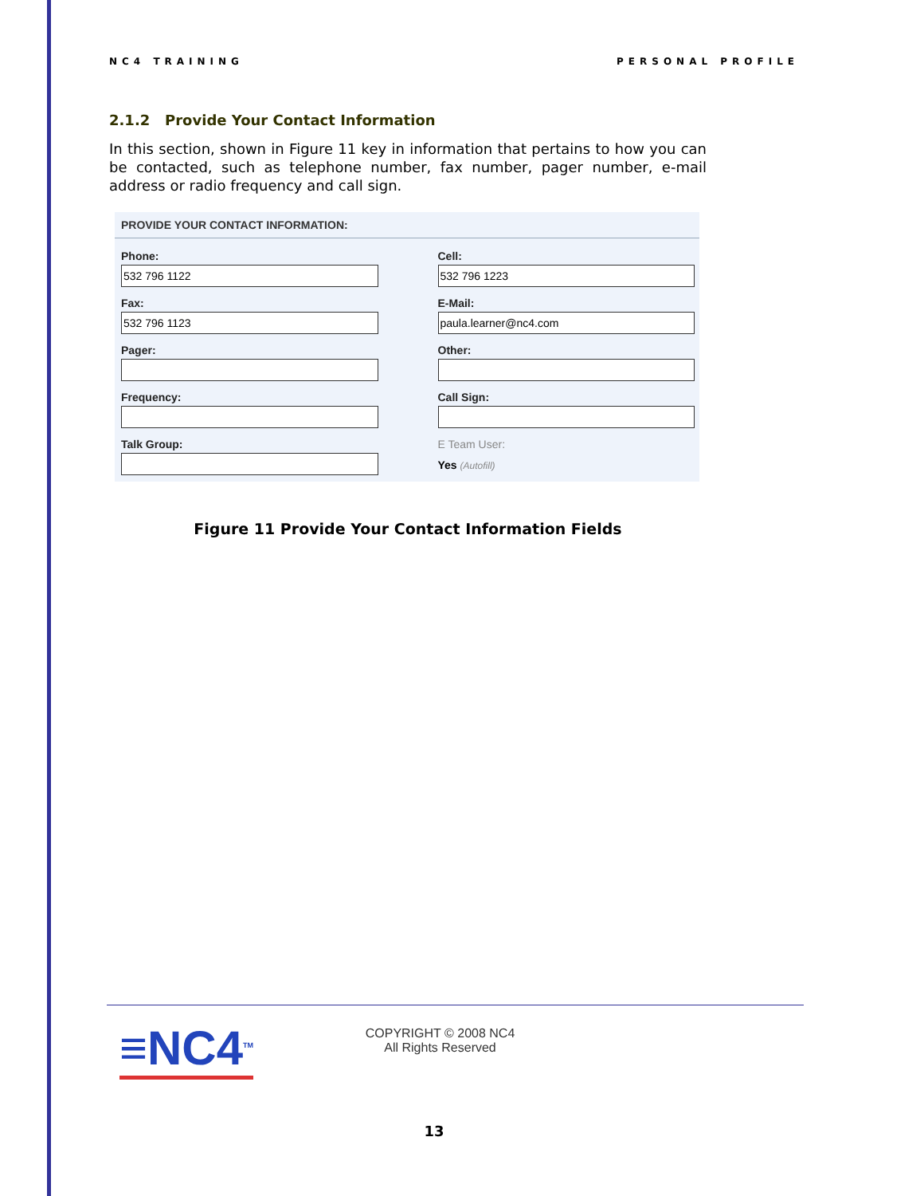NC4 TRAINING PERSONAL PROFILE
2.1.2 Provide Your Contact Information
In this section, shown in Figure 11 key in information that pertains to how you can be contacted, such as telephone number, fax number, pager number, e-mail address or radio frequency and call sign.
PROVIDE YOUR CONTACT INFORMATION:
Phone:
532 796 1122
Cell:
532 796 1223
Fax:
532 796 1123
E-Mail:
paula.learner@nc4.com
Pager:
Other:
Frequency:
Call Sign:
Talk Group:
E Team User:
Yes (Autofill)
Figure 11 Provide Your Contact Information Fields
≡NC4<sup>TM</sup>
COPYRIGHT © 2008 NC4
All Rights Reserved
13